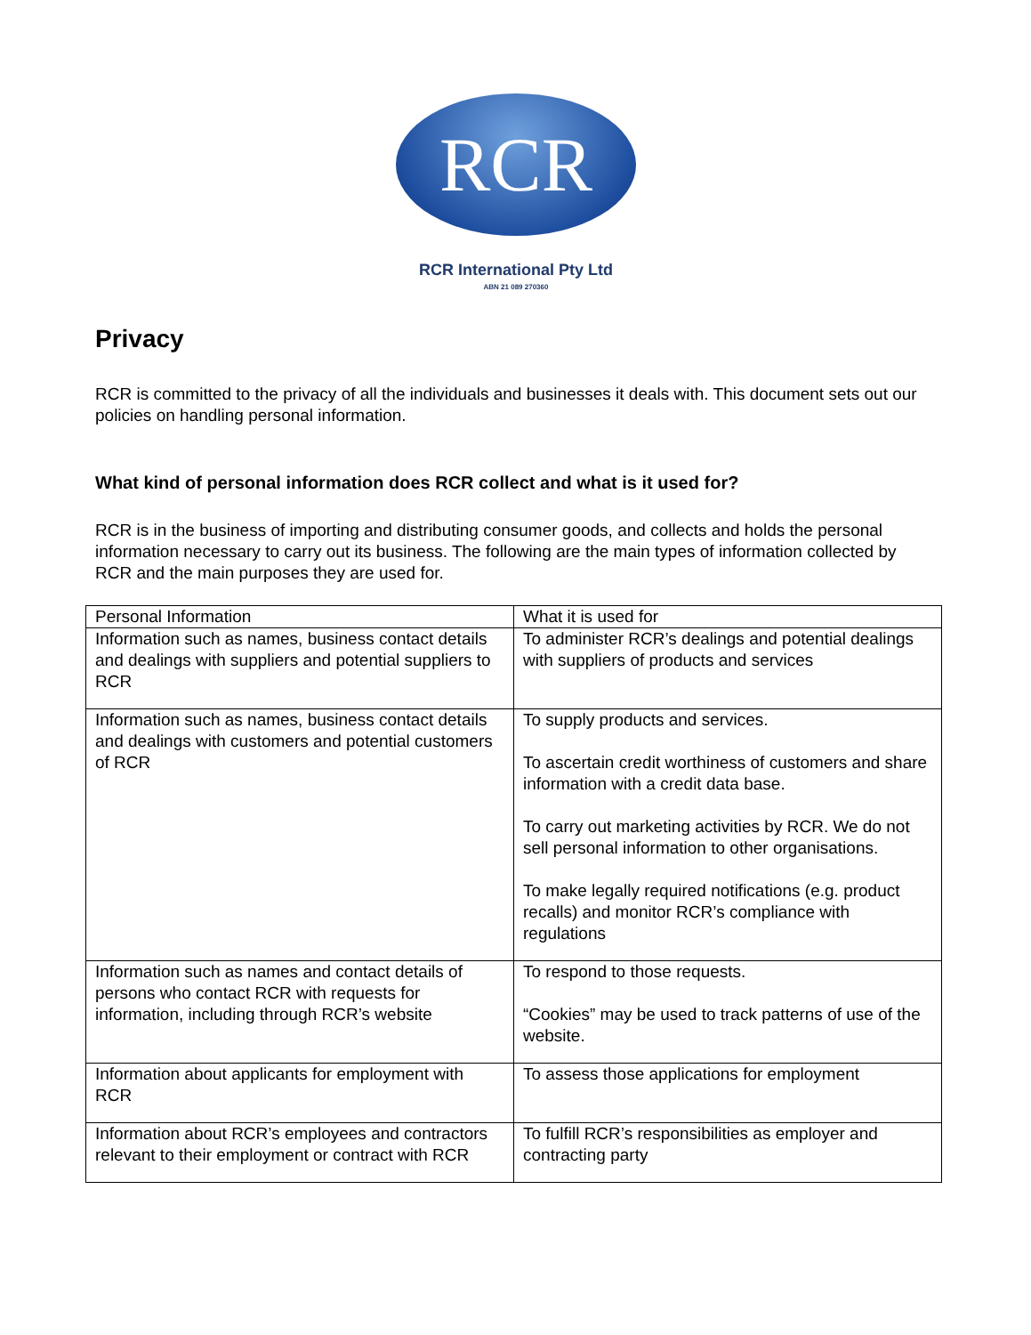RCR
RCR International Pty Ltd
ABN 21 089 270360
Privacy
RCR is committed to the privacy of all the individuals and businesses it deals with. This document sets out our policies on handling personal information.
What kind of personal information does RCR collect and what is it used for?
RCR is in the business of importing and distributing consumer goods, and collects and holds the personal information necessary to carry out its business. The following are the main types of information collected by RCR and the main purposes they are used for.
| Personal Information | What it is used for |
| Information such as names, business contact details and dealings with suppliers and potential suppliers to RCR | To administer RCR’s dealings and potential dealings with suppliers of products and services |
| Information such as names, business contact details and dealings with customers and potential customers of RCR | To supply products and services. To ascertain credit worthiness of customers and share information with a credit data base. To carry out marketing activities by RCR. We do not sell personal information to other organisations. To make legally required notifications (e.g. product recalls) and monitor RCR’s compliance with regulations |
| Information such as names and contact details of persons who contact RCR with requests for information, including through RCR’s website | To respond to those requests. “Cookies” may be used to track patterns of use of the website. |
| Information about applicants for employment with RCR | To assess those applications for employment |
| Information about RCR’s employees and contractors relevant to their employment or contract with RCR | To fulfill RCR’s responsibilities as employer and contracting party |